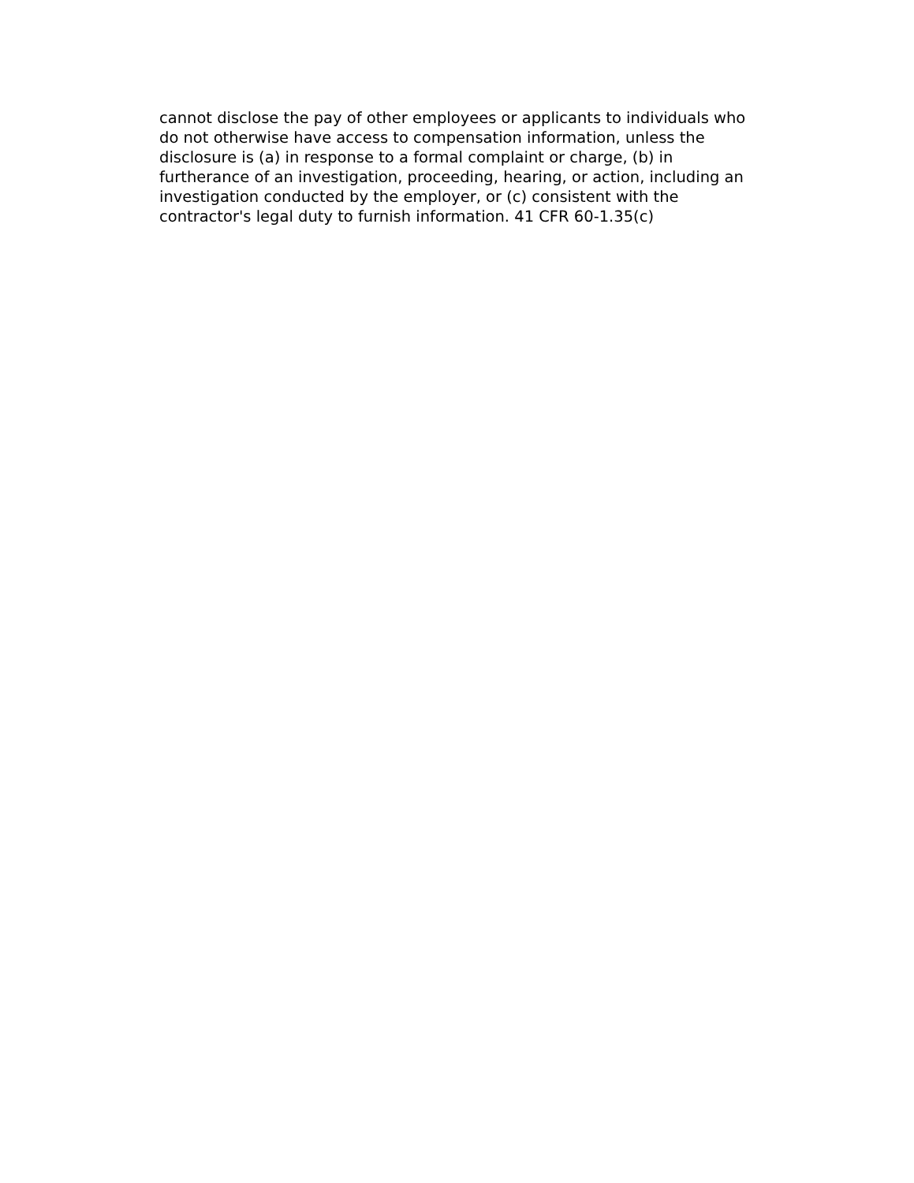cannot disclose the pay of other employees or applicants to individuals who
do not otherwise have access to compensation information, unless the
disclosure is (a) in response to a formal complaint or charge, (b) in
furtherance of an investigation, proceeding, hearing, or action, including an
investigation conducted by the employer, or (c) consistent with the
contractor's legal duty to furnish information. 41 CFR 60-1.35(c)